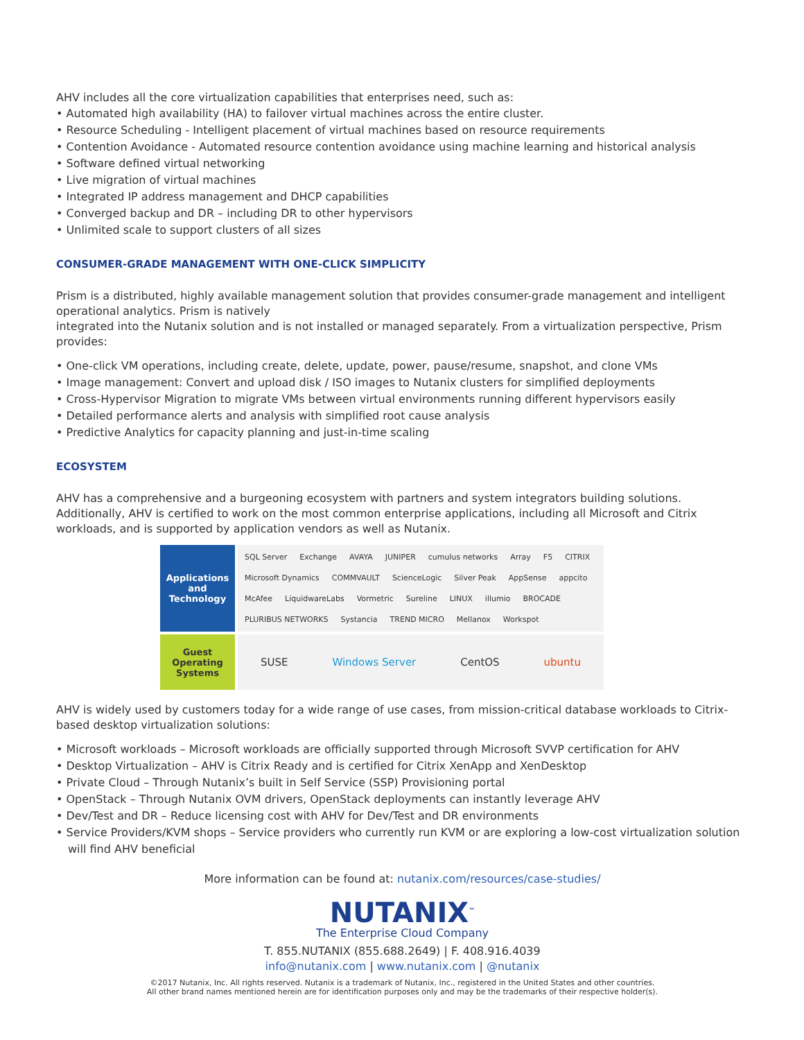AHV includes all the core virtualization capabilities that enterprises need, such as:
• Automated high availability (HA) to failover virtual machines across the entire cluster.
• Resource Scheduling - Intelligent placement of virtual machines based on resource requirements
• Contention Avoidance - Automated resource contention avoidance using machine learning and historical analysis
• Software defined virtual networking
• Live migration of virtual machines
• Integrated IP address management and DHCP capabilities
• Converged backup and DR – including DR to other hypervisors
• Unlimited scale to support clusters of all sizes
CONSUMER-GRADE MANAGEMENT WITH ONE-CLICK SIMPLICITY
Prism is a distributed, highly available management solution that provides consumer-grade management and intelligent operational analytics. Prism is natively
integrated into the Nutanix solution and is not installed or managed separately. From a virtualization perspective, Prism provides:
• One-click VM operations, including create, delete, update, power, pause/resume, snapshot, and clone VMs
• Image management: Convert and upload disk / ISO images to Nutanix clusters for simplified deployments
• Cross-Hypervisor Migration to migrate VMs between virtual environments running different hypervisors easily
• Detailed performance alerts and analysis with simplified root cause analysis
• Predictive Analytics for capacity planning and just-in-time scaling
ECOSYSTEM
AHV has a comprehensive and a burgeoning ecosystem with partners and system integrators building solutions. Additionally, AHV is certified to work on the most common enterprise applications, including all Microsoft and Citrix workloads, and is supported by application vendors as well as Nutanix.
Applications
and
Technology
Guest
Operating
Systems
SQL Server Exchange AVAYA JUNIPER cumulus networks Array F5 CITRIX Microsoft Dynamics COMMVAULT ScienceLogic Silver Peak AppSense appcito McAfee LiquidwareLabs Vormetric Sureline LINUX illumio BROCADE PLURIBUS NETWORKS Systancia TREND MICRO Mellanox Workspot
SUSE Windows Server CentOS ubuntu
AHV is widely used by customers today for a wide range of use cases, from mission-critical database workloads to Citrix-based desktop virtualization solutions:
• Microsoft workloads – Microsoft workloads are officially supported through Microsoft SVVP certification for AHV
• Desktop Virtualization – AHV is Citrix Ready and is certified for Citrix XenApp and XenDesktop
• Private Cloud – Through Nutanix’s built in Self Service (SSP) Provisioning portal
• OpenStack – Through Nutanix OVM drivers, OpenStack deployments can instantly leverage AHV
• Dev/Test and DR – Reduce licensing cost with AHV for Dev/Test and DR environments
• Service Providers/KVM shops – Service providers who currently run KVM or are exploring a low-cost virtualization solution will find AHV beneficial
More information can be found at: nutanix.com/resources/case-studies/
NUTANIX<sup>™</sup>
The Enterprise Cloud Company
T. 855.NUTANIX (855.688.2649) | F. 408.916.4039
info@nutanix.com | www.nutanix.com | @nutanix
©2017 Nutanix, Inc. All rights reserved. Nutanix is a trademark of Nutanix, Inc., registered in the United States and other countries.
All other brand names mentioned herein are for identification purposes only and may be the trademarks of their respective holder(s).